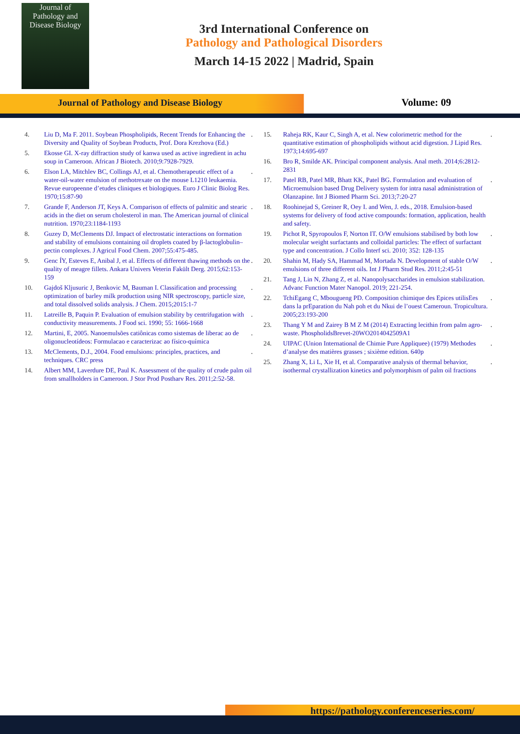Journal of
Pathology and
Disease Biology
3rd International Conference on
Pathology and Pathological Disorders
March 14-15 2022 | Madrid, Spain
Journal of Pathology and Disease Biology
Volume: 09
4. Liu D, Ma F. 2011. Soybean Phospholipids, Recent Trends for Enhancing the Diversity and Quality of Soybean Products, Prof. Dora Krezhova (Ed.).
5. Ekosse GI. X-ray diffraction study of kanwa used as active ingredient in achu soup in Cameroon. African J Biotech. 2010;9:7928-7929.
6. Elson LA, Mitchlev BC, Collings AJ, et al. Chemotherapeutic effect of a water-oil-water emulsion of methotrexate on the mouse L1210 leukaemia. Revue europeenne d’etudes cliniques et biologiques. Euro J Clinic Biolog Res. 1970;15:87-90.
7. Grande F, Anderson JT, Keys A. Comparison of effects of palmitic and stearic acids in the diet on serum cholesterol in man. The American journal of clinical nutrition. 1970;23:1184-1193.
8. Guzey D, McClements DJ. Impact of electrostatic interactions on formation and stability of emulsions containing oil droplets coated by β-lactoglobulin–pectin complexes. J Agricul Food Chem. 2007;55:475-485.
9. Genc ÍY, Esteves E, Anibal J, et al. Effects of different thawing methods on the quality of meagre fillets. Ankara Univers Veterin Fakült Derg. 2015;62:153-159.
10. Gajdoš Kljusuric J, Benkovic M, Bauman I. Classification and processing optimization of barley milk production using NIR spectroscopy, particle size, and total dissolved solids analysis. J Chem. 2015;2015:1-7.
11. Latreille B, Paquin P. Evaluation of emulsion stability by centrifugation with conductivity measurements. J Food sci. 1990; 55: 1666-1668.
12. Martini, E, 2005. Nanoemulsões catiônicas como sistemas de liberac ao de oligonucleotídeos: Formulacao e caracterizac ao físico-química.
13. McClements, D.J., 2004. Food emulsions: principles, practices, and techniques. CRC press.
14. Albert MM, Laverdure DE, Paul K. Assessment of the quality of crude palm oil from smallholders in Cameroon. J Stor Prod Postharv Res. 2011;2:52-58.
15. Raheja RK, Kaur C, Singh A, et al. New colorimetric method for the quantitative estimation of phospholipids without acid digestion. J Lipid Res. 1973;14:695-697.
16. Bro R, Smilde AK. Principal component analysis. Anal meth. 2014;6:2812-2831
17. Patel RB, Patel MR, Bhatt KK, Patel BG. Formulation and evaluation of Microemulsion based Drug Delivery system for intra nasal administration of Olanzapine. Int J Biomed Pharm Sci. 2013;7:20-27.
18. Roohinejad S, Greiner R, Oey I. and Wen, J. eds., 2018. Emulsion-based systems for delivery of food active compounds: formation, application, health and safety.
19. Pichot R, Spyropoulos F, Norton IT. O/W emulsions stabilised by both low molecular weight surfactants and colloidal particles: The effect of surfactant type and concentration. J Collo Interf sci. 2010; 352: 128-135.
20. Shahin M, Hady SA, Hammad M, Mortada N. Development of stable O/W emulsions of three different oils. Int J Pharm Stud Res. 2011;2:45-51.
21. Tang J, Lin N, Zhang Z, et al. Nanopolysaccharides in emulsion stabilization. Advanc Function Mater Nanopol. 2019; 221-254.
22. TchiEgang C, Mbougueng PD. Composition chimique des Epices utilisEes dans la prEparation du Nah poh et du Nkui de l’ouest Cameroun. Tropicultura. 2005;23:193-200.
23. Thang Y M and Zairey B M Z M (2014) Extracting lecithin from palm agro-waste. PhospholidsBrevet-20WO2014042509A1.
24. UIPAC (Union International de Chimie Pure Appliquee) (1979) Methodes d’analyse des matières grasses ; sixième edition. 640p.
25. Zhang X, Li L, Xie H, et al. Comparative analysis of thermal behavior, isothermal crystallization kinetics and polymorphism of palm oil fractions.
https://pathology.conferenceseries.com/